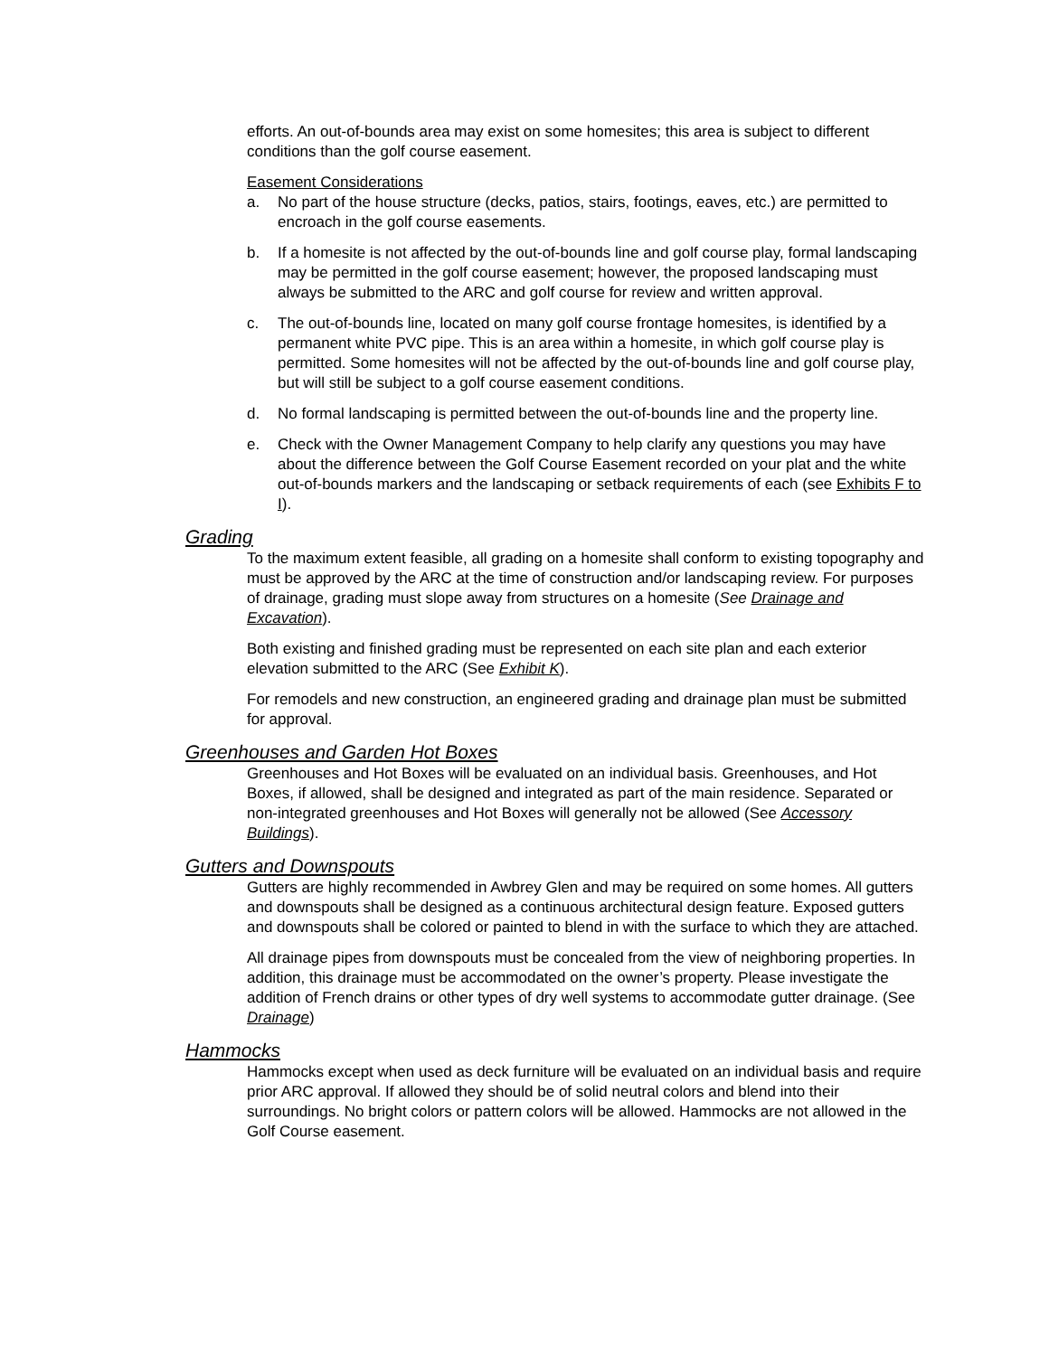efforts. An out-of-bounds area may exist on some homesites; this area is subject to different conditions than the golf course easement.
Easement Considerations
a. No part of the house structure (decks, patios, stairs, footings, eaves, etc.) are permitted to encroach in the golf course easements.
b. If a homesite is not affected by the out-of-bounds line and golf course play, formal landscaping may be permitted in the golf course easement; however, the proposed landscaping must always be submitted to the ARC and golf course for review and written approval.
c. The out-of-bounds line, located on many golf course frontage homesites, is identified by a permanent white PVC pipe. This is an area within a homesite, in which golf course play is permitted. Some homesites will not be affected by the out-of-bounds line and golf course play, but will still be subject to a golf course easement conditions.
d. No formal landscaping is permitted between the out-of-bounds line and the property line.
e. Check with the Owner Management Company to help clarify any questions you may have about the difference between the Golf Course Easement recorded on your plat and the white out-of-bounds markers and the landscaping or setback requirements of each (see Exhibits F to I).
Grading
To the maximum extent feasible, all grading on a homesite shall conform to existing topography and must be approved by the ARC at the time of construction and/or landscaping review. For purposes of drainage, grading must slope away from structures on a homesite (See Drainage and Excavation).
Both existing and finished grading must be represented on each site plan and each exterior elevation submitted to the ARC (See Exhibit K).
For remodels and new construction, an engineered grading and drainage plan must be submitted for approval.
Greenhouses and Garden Hot Boxes
Greenhouses and Hot Boxes will be evaluated on an individual basis. Greenhouses, and Hot Boxes, if allowed, shall be designed and integrated as part of the main residence. Separated or non-integrated greenhouses and Hot Boxes will generally not be allowed (See Accessory Buildings).
Gutters and Downspouts
Gutters are highly recommended in Awbrey Glen and may be required on some homes. All gutters and downspouts shall be designed as a continuous architectural design feature. Exposed gutters and downspouts shall be colored or painted to blend in with the surface to which they are attached.
All drainage pipes from downspouts must be concealed from the view of neighboring properties. In addition, this drainage must be accommodated on the owner’s property. Please investigate the addition of French drains or other types of dry well systems to accommodate gutter drainage. (See Drainage)
Hammocks
Hammocks except when used as deck furniture will be evaluated on an individual basis and require prior ARC approval. If allowed they should be of solid neutral colors and blend into their surroundings. No bright colors or pattern colors will be allowed. Hammocks are not allowed in the Golf Course easement.